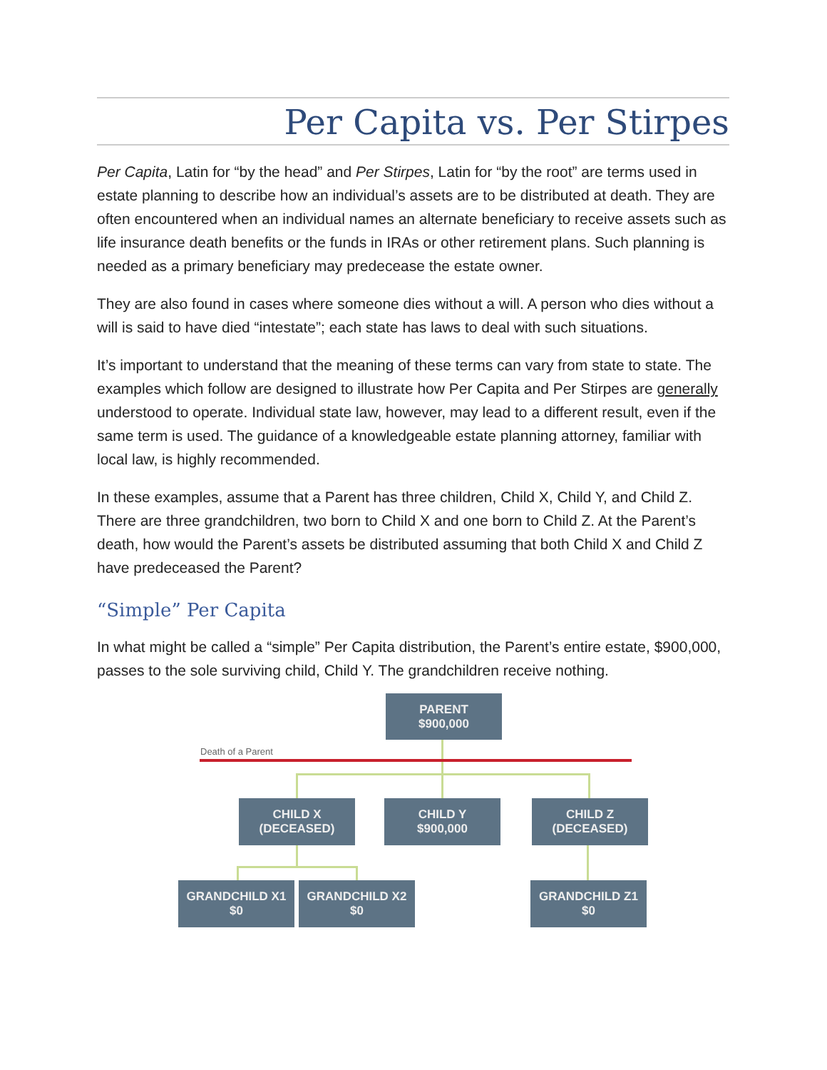Per Capita vs. Per Stirpes
Per Capita, Latin for “by the head” and Per Stirpes, Latin for “by the root” are terms used in estate planning to describe how an individual’s assets are to be distributed at death. They are often encountered when an individual names an alternate beneficiary to receive assets such as life insurance death benefits or the funds in IRAs or other retirement plans. Such planning is needed as a primary beneficiary may predecease the estate owner.
They are also found in cases where someone dies without a will. A person who dies without a will is said to have died “intestate”; each state has laws to deal with such situations.
It’s important to understand that the meaning of these terms can vary from state to state. The examples which follow are designed to illustrate how Per Capita and Per Stirpes are generally understood to operate. Individual state law, however, may lead to a different result, even if the same term is used. The guidance of a knowledgeable estate planning attorney, familiar with local law, is highly recommended.
In these examples, assume that a Parent has three children, Child X, Child Y, and Child Z. There are three grandchildren, two born to Child X and one born to Child Z. At the Parent’s death, how would the Parent’s assets be distributed assuming that both Child X and Child Z have predeceased the Parent?
“Simple” Per Capita
In what might be called a “simple” Per Capita distribution, the Parent’s entire estate, $900,000, passes to the sole surviving child, Child Y. The grandchildren receive nothing.
Death of a Parent
PARENT
$900,000
CHILD X
(DECEASED)
CHILD Y
$900,000
CHILD Z
(DECEASED)
GRANDCHILD X1
$0
GRANDCHILD X2
$0
GRANDCHILD Z1
$0